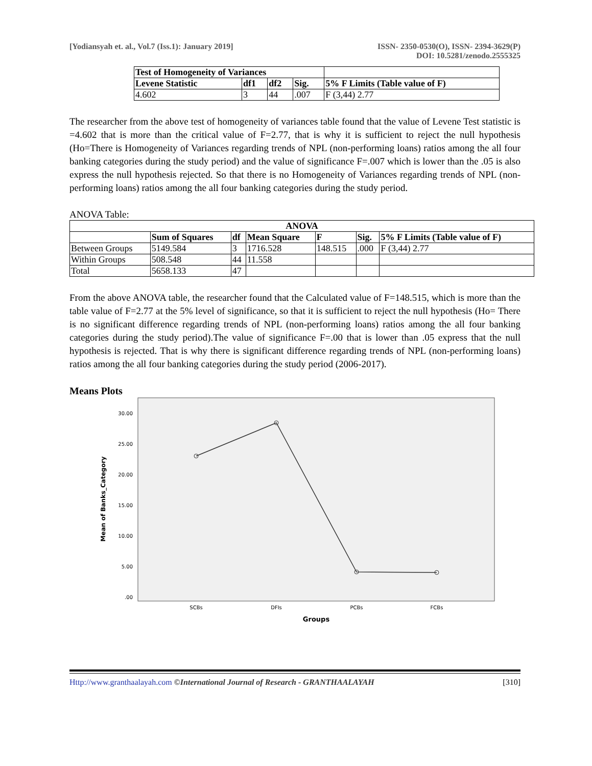[Yodiansyah et. al., Vol.7 (Iss.1): January 2019]
ISSN- 2350-0530(O), ISSN- 2394-3629(P)
DOI: 10.5281/zenodo.2555325
| Test of Homogeneity of Variances | | | | |
| --- | --- | --- | --- | --- |
| Levene Statistic | df1 | df2 | Sig. | 5% F Limits (Table value of F) |
| 4.602 | 3 | 44 | .007 | F (3,44) 2.77 |
The researcher from the above test of homogeneity of variances table found that the value of Levene Test statistic is =4.602 that is more than the critical value of F=2.77, that is why it is sufficient to reject the null hypothesis (Ho=There is Homogeneity of Variances regarding trends of NPL (non-performing loans) ratios among the all four banking categories during the study period) and the value of significance F=.007 which is lower than the .05 is also express the null hypothesis rejected. So that there is no Homogeneity of Variances regarding trends of NPL (non-performing loans) ratios among the all four banking categories during the study period.
ANOVA Table:
| ANOVA | | | | | | |
| --- | --- | --- | --- | --- | --- | --- |
| | Sum of Squares | df | Mean Square | F | Sig. | 5% F Limits (Table value of F) |
| Between Groups | 5149.584 | 3 | 1716.528 | 148.515 | .000 | F (3,44) 2.77 |
| Within Groups | 508.548 | 44 | 11.558 | | | |
| Total | 5658.133 | 47 | | | | |
From the above ANOVA table, the researcher found that the Calculated value of F=148.515, which is more than the table value of F=2.77 at the 5% level of significance, so that it is sufficient to reject the null hypothesis (Ho= There is no significant difference regarding trends of NPL (non-performing loans) ratios among the all four banking categories during the study period).The value of significance F=.00 that is lower than .05 express that the null hypothesis is rejected. That is why there is significant difference regarding trends of NPL (non-performing loans) ratios among the all four banking categories during the study period (2006-2017).
Means Plots
30.00
25.00
20.00
15.00
10.00
5.00
.00
Mean of Banks_Category
SCBs
DFIs
PCBs
FCBs
Groups
Http://www.granthaalayah.com ©International Journal of Research - GRANTHAALAYAH [310]